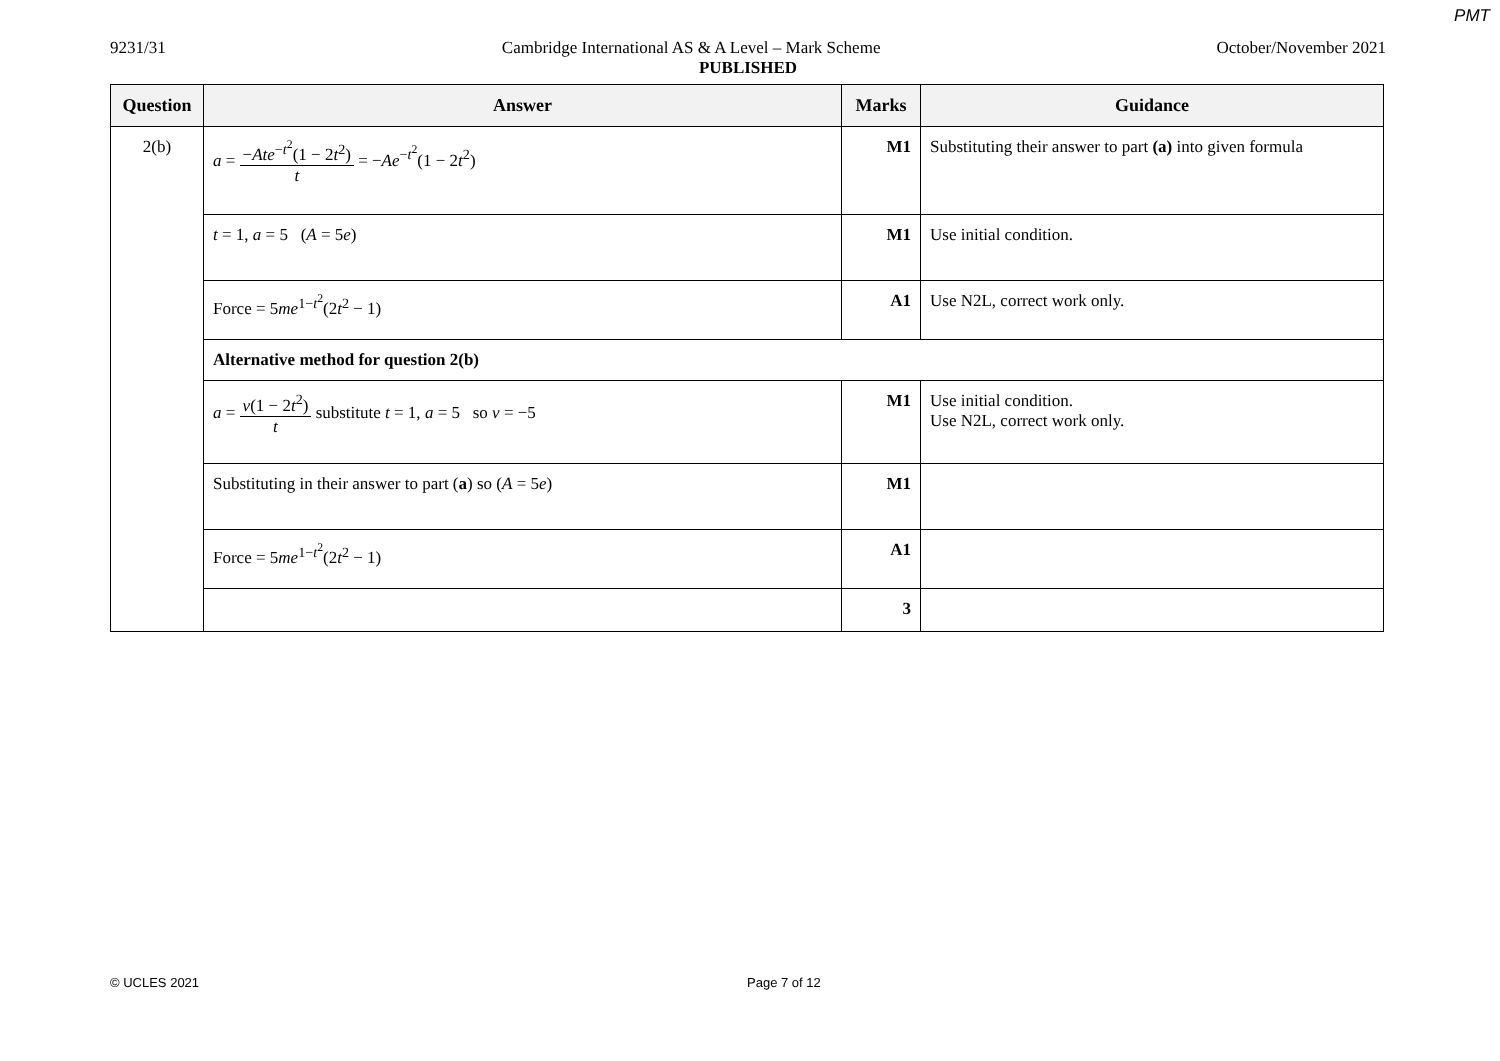PMT
9231/31 Cambridge International AS & A Level – Mark Scheme October/November 2021
PUBLISHED
| Question | Answer | Marks | Guidance |
| --- | --- | --- | --- |
| 2(b) | a = − Ate<sup>−t<sup>2</sup></sup>(1 − 2 t<sup>2</sup>) t = − Ae<sup>−t<sup>2</sup></sup>(1 − 2 t<sup>2</sup>) | M1 | Substituting their answer to part (a) into given formula |
| | t = 1, a = 5 ( A = 5 e ) | M1 | Use initial condition. |
| | Force = 5 me<sup>1−t<sup>2</sup></sup>(2 t<sup>2</sup> − 1) | A1 | Use N2L, correct work only. |
| | Alternative method for question 2(b) | | |
| | a = v (1 − 2 t<sup>2</sup>) t substitute t = 1, a = 5 so v = −5 | M1 | Use initial condition. Use N2L, correct work only. |
| | Substituting in their answer to part ( a ) so ( A = 5 e ) | M1 | |
| | Force = 5 me<sup>1−t<sup>2</sup></sup>(2 t<sup>2</sup> − 1) | A1 | |
| | | 3 | |
© UCLES 2021 Page 7 of 12